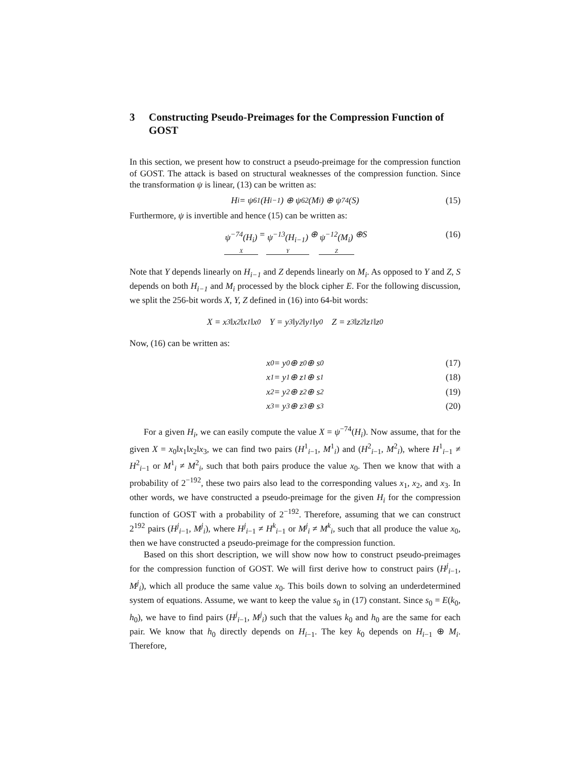3 Constructing Pseudo-Preimages for the Compression Function of GOST
In this section, we present how to construct a pseudo-preimage for the compression function of GOST. The attack is based on structural weaknesses of the compression function. Since the transformation ψ is linear, (13) can be written as:
H<sub>i</sub> = ψ<sup>61</sup>(H<sub>i−1</sub>) ⊕ ψ<sup>62</sup>(M<sub>i</sub>) ⊕ ψ<sup>74</sup>(S) (15)
Furthermore, ψ is invertible and hence (15) can be written as:
ψ<sup>−74</sup>(H<sub>i</sub>) X = ψ<sup>−13</sup>(H<sub>i−1</sub>) Y ⊕ ψ<sup>−12</sup>(M<sub>i</sub>) Z ⊕S (16)
Note that Y depends linearly on H<sub>i−1</sub> and Z depends linearly on M<sub>i</sub>. As opposed to Y and Z, S depends on both H<sub>i−1</sub> and M<sub>i</sub> processed by the block cipher E. For the following discussion, we split the 256-bit words X, Y, Z defined in (16) into 64-bit words:
X = x<sub>3</sub>‖x<sub>2</sub>‖x<sub>1</sub>‖x<sub>0</sub> Y = y<sub>3</sub>‖y<sub>2</sub>‖y<sub>1</sub>‖y<sub>0</sub> Z = z<sub>3</sub>‖z<sub>2</sub>‖z<sub>1</sub>‖z<sub>0</sub>
Now, (16) can be written as:
x<sub>0</sub> = y<sub>0</sub> ⊕ z<sub>0</sub> ⊕ s<sub>0</sub> (17)
x<sub>1</sub> = y<sub>1</sub> ⊕ z<sub>1</sub> ⊕ s<sub>1</sub> (18)
x<sub>2</sub> = y<sub>2</sub> ⊕ z<sub>2</sub> ⊕ s<sub>2</sub> (19)
x<sub>3</sub> = y<sub>3</sub> ⊕ z<sub>3</sub> ⊕ s<sub>3</sub> (20)
For a given H<sub>i</sub>, we can easily compute the value X = ψ<sup>−74</sup>(H<sub>i</sub>). Now assume, that for the given X = x<sub>0</sub>‖x<sub>1</sub>‖x<sub>2</sub>‖x<sub>3</sub>, we can find two pairs (H<sup>1</sup><sub>i−1</sub>, M<sup>1</sup><sub>i</sub>) and (H<sup>2</sup><sub>i−1</sub>, M<sup>2</sup><sub>i</sub>), where H<sup>1</sup><sub>i−1</sub> ≠ H<sup>2</sup><sub>i−1</sub> or M<sup>1</sup><sub>i</sub> ≠ M<sup>2</sup><sub>i</sub>, such that both pairs produce the value x<sub>0</sub>. Then we know that with a probability of 2<sup>−192</sup>, these two pairs also lead to the corresponding values x<sub>1</sub>, x<sub>2</sub>, and x<sub>3</sub>. In other words, we have constructed a pseudo-preimage for the given H<sub>i</sub> for the compression function of GOST with a probability of 2<sup>−192</sup>. Therefore, assuming that we can construct 2<sup>192</sup> pairs (H<sup>j</sup><sub>i−1</sub>, M<sup>j</sup><sub>i</sub>), where H<sup>j</sup><sub>i−1</sub> ≠ H<sup>k</sup><sub>i−1</sub> or M<sup>j</sup><sub>i</sub> ≠ M<sup>k</sup><sub>i</sub>, such that all produce the value x<sub>0</sub>, then we have constructed a pseudo-preimage for the compression function.
Based on this short description, we will show now how to construct pseudo-preimages for the compression function of GOST. We will first derive how to construct pairs (H<sup>j</sup><sub>i−1</sub>, M<sup>j</sup><sub>i</sub>), which all produce the same value x<sub>0</sub>. This boils down to solving an underdetermined system of equations. Assume, we want to keep the value s<sub>0</sub> in (17) constant. Since s<sub>0</sub> = E(k<sub>0</sub>, h<sub>0</sub>), we have to find pairs (H<sup>j</sup><sub>i−1</sub>, M<sup>j</sup><sub>i</sub>) such that the values k<sub>0</sub> and h<sub>0</sub> are the same for each pair. We know that h<sub>0</sub> directly depends on H<sub>i−1</sub>. The key k<sub>0</sub> depends on H<sub>i−1</sub> ⊕ M<sub>i</sub>. Therefore,